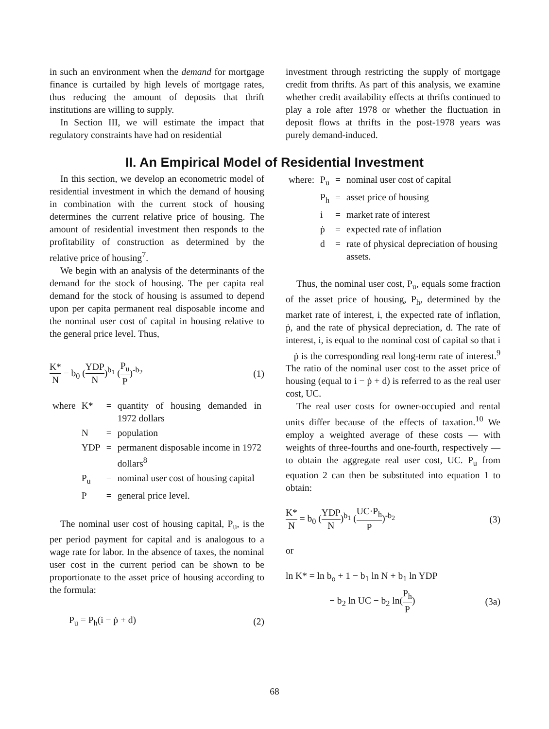in such an environment when the demand for mortgage finance is curtailed by high levels of mortgage rates, thus reducing the amount of deposits that thrift institutions are willing to supply.
In Section III, we will estimate the impact that regulatory constraints have had on residential
investment through restricting the supply of mortgage credit from thrifts. As part of this analysis, we examine whether credit availability effects at thrifts continued to play a role after 1978 or whether the fluctuation in deposit flows at thrifts in the post-1978 years was purely demand-induced.
II. An Empirical Model of Residential Investment
In this section, we develop an econometric model of residential investment in which the demand of housing in combination with the current stock of housing determines the current relative price of housing. The amount of residential investment then responds to the profitability of construction as determined by the relative price of housing<sup>7</sup>.
We begin with an analysis of the determinants of the demand for the stock of housing. The per capita real demand for the stock of housing is assumed to depend upon per capita permanent real disposable income and the nominal user cost of capital in housing relative to the general price level. Thus,
K* N = b<sub>0</sub> (YDP N)<sup>b<sub>1</sub></sup> (P<sub>u</sub> P)<sup>-b<sub>2</sub></sup> (1)
| where | K* | = | quantity of housing demanded in 1972 dollars |
| | N | = | population |
| | YDP | = | permanent disposable income in 1972 dollars<sup>8</sup> |
| | P<sub>u</sub> | = | nominal user cost of housing capital |
| | P | = | general price level. |
The nominal user cost of housing capital, P<sub>u</sub>, is the per period payment for capital and is analogous to a wage rate for labor. In the absence of taxes, the nominal user cost in the current period can be shown to be proportionate to the asset price of housing according to the formula:
P<sub>u</sub> = P<sub>h</sub>(i − ṗ + d) (2)
| where: | P<sub>u</sub> | = | nominal user cost of capital |
| | P<sub>h</sub> | = | asset price of housing |
| | i | = | market rate of interest |
| | ṗ | = | expected rate of inflation |
| | d | = | rate of physical depreciation of housing assets. |
Thus, the nominal user cost, P<sub>u</sub>, equals some fraction of the asset price of housing, P<sub>h</sub>, determined by the market rate of interest, i, the expected rate of inflation, ṗ, and the rate of physical depreciation, d. The rate of interest, i, is equal to the nominal cost of capital so that i − ṗ is the corresponding real long-term rate of interest.<sup>9</sup> The ratio of the nominal user cost to the asset price of housing (equal to i − ṗ + d) is referred to as the real user cost, UC.
The real user costs for owner-occupied and rental units differ because of the effects of taxation.<sup>10</sup> We employ a weighted average of these costs — with weights of three-fourths and one-fourth, respectively — to obtain the aggregate real user cost, UC. P<sub>u</sub> from equation 2 can then be substituted into equation 1 to obtain:
K* N = b<sub>0</sub> (YDP N)<sup>b<sub>1</sub></sup> (UC·P<sub>h</sub> P)<sup>-b<sub>2</sub></sup>
(3)
or
ln K* = ln b<sub>o</sub> + 1 − b<sub>1</sub> ln N + b<sub>1</sub> ln YDP
− b<sub>2</sub> ln UC − b<sub>2</sub> ln(P<sub>h</sub> P) (3a)
68